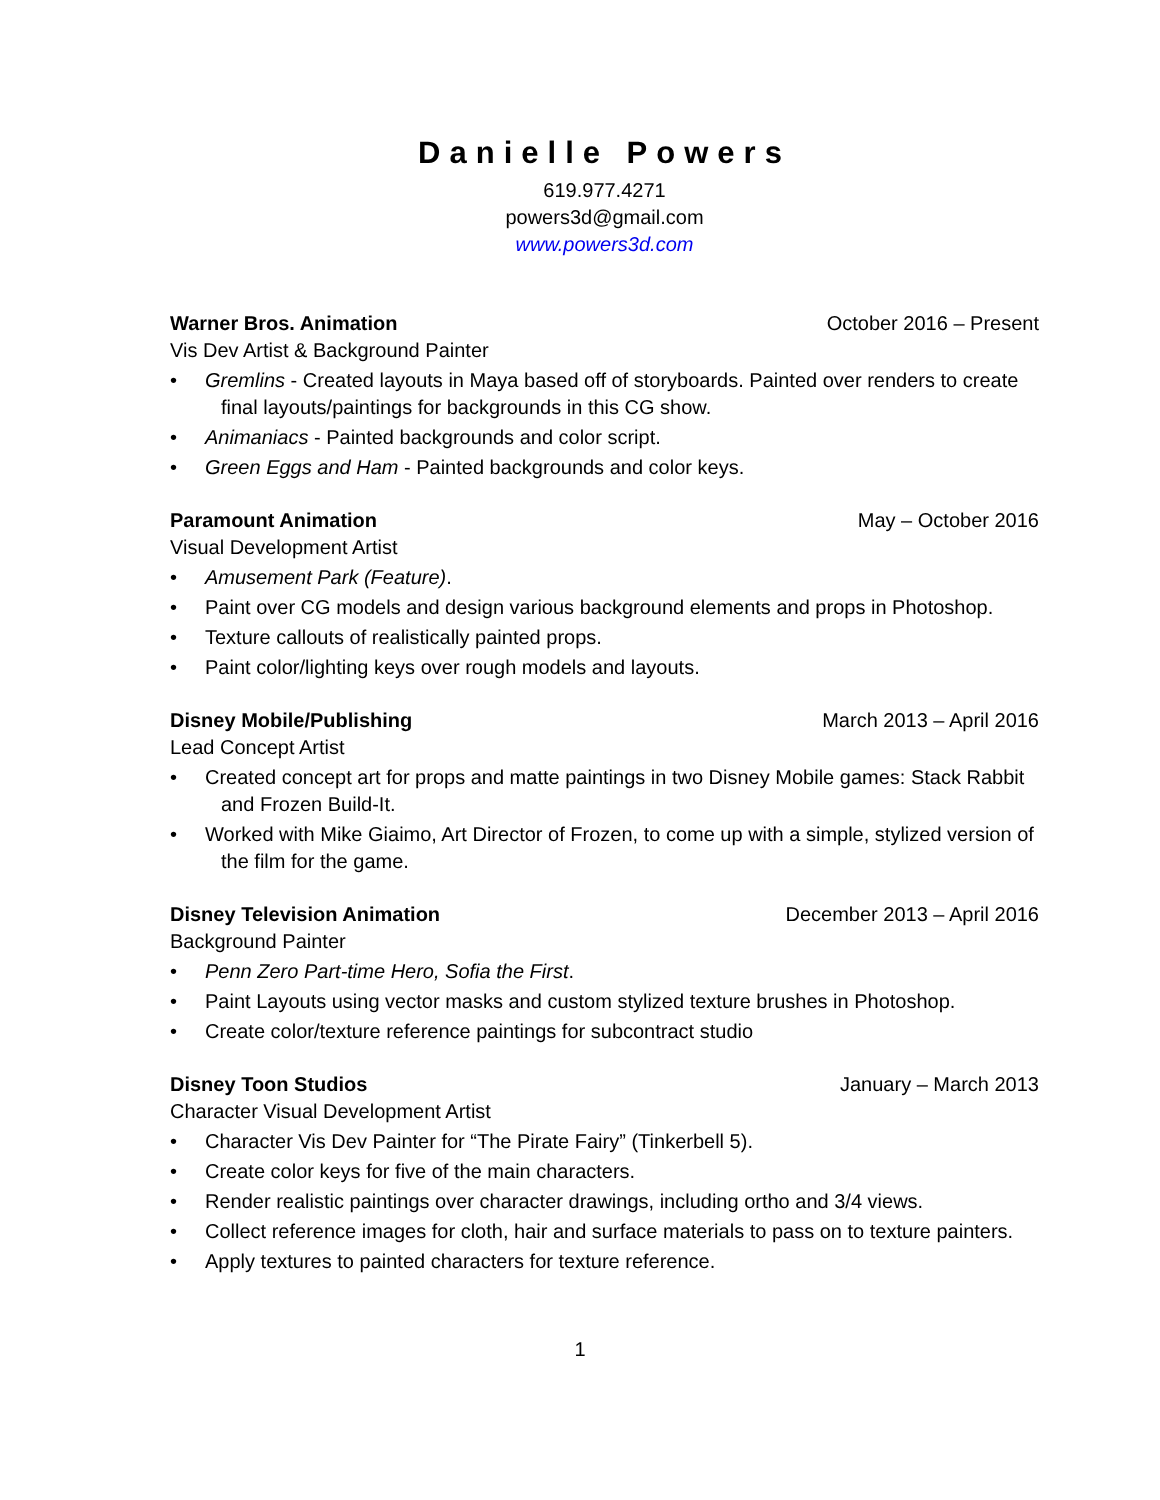Danielle Powers
619.977.4271
powers3d@gmail.com
www.powers3d.com
Warner Bros. Animation October 2016 – Present
Vis Dev Artist & Background Painter
• Gremlins - Created layouts in Maya based off of storyboards. Painted over renders to create
final layouts/paintings for backgrounds in this CG show.
• Animaniacs - Painted backgrounds and color script.
• Green Eggs and Ham - Painted backgrounds and color keys.
Paramount Animation May – October 2016
Visual Development Artist
• Amusement Park (Feature).
• Paint over CG models and design various background elements and props in Photoshop.
• Texture callouts of realistically painted props.
• Paint color/lighting keys over rough models and layouts.
Disney Mobile/Publishing March 2013 – April 2016
Lead Concept Artist
• Created concept art for props and matte paintings in two Disney Mobile games: Stack Rabbit
and Frozen Build-It.
• Worked with Mike Giaimo, Art Director of Frozen, to come up with a simple, stylized version of
the film for the game.
Disney Television Animation December 2013 – April 2016
Background Painter
• Penn Zero Part-time Hero, Sofia the First.
• Paint Layouts using vector masks and custom stylized texture brushes in Photoshop.
• Create color/texture reference paintings for subcontract studio
Disney Toon Studios January – March 2013
Character Visual Development Artist
• Character Vis Dev Painter for “The Pirate Fairy” (Tinkerbell 5).
• Create color keys for five of the main characters.
• Render realistic paintings over character drawings, including ortho and 3/4 views.
• Collect reference images for cloth, hair and surface materials to pass on to texture painters.
• Apply textures to painted characters for texture reference.
1